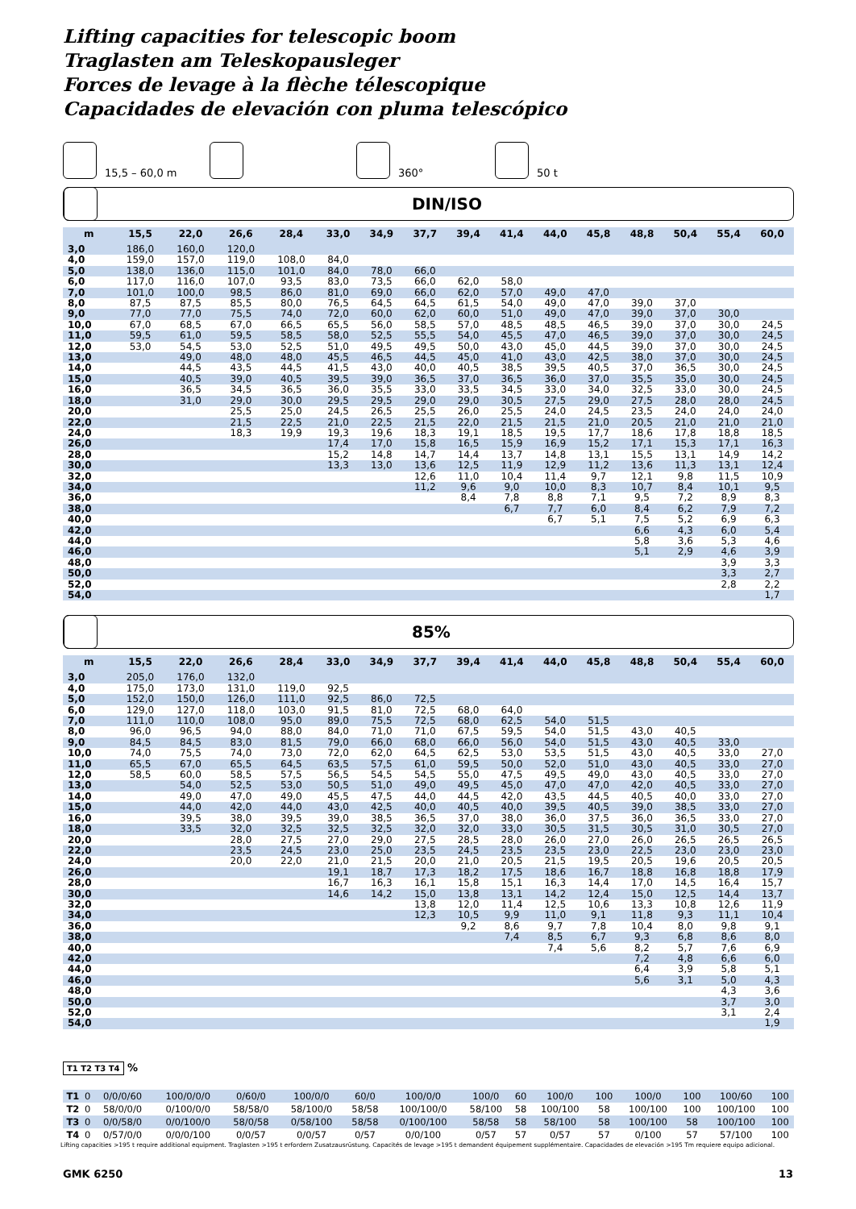Lifting capacities for telescopic boom
Traglasten am Teleskopausleger
Forces de levage à la flèche télescopique
Capacidades de elevación con pluma telescópico
15,5 – 60,0 m 360° 50 t
DIN/ISO
| m | 15,5 | 22,0 | 26,6 | 28,4 | 33,0 | 34,9 | 37,7 | 39,4 | 41,4 | 44,0 | 45,8 | 48,8 | 50,4 | 55,4 | 60,0 |
| --- | --- | --- | --- | --- | --- | --- | --- | --- | --- | --- | --- | --- | --- | --- | --- |
| 3,0 | 186,0 | 160,0 | 120,0 | | | | | | | | | | | | |
| 4,0 | 159,0 | 157,0 | 119,0 | 108,0 | 84,0 | | | | | | | | | | |
| 5,0 | 138,0 | 136,0 | 115,0 | 101,0 | 84,0 | 78,0 | 66,0 | | | | | | | | |
| 6,0 | 117,0 | 116,0 | 107,0 | 93,5 | 83,0 | 73,5 | 66,0 | 62,0 | 58,0 | | | | | | |
| 7,0 | 101,0 | 100,0 | 98,5 | 86,0 | 81,0 | 69,0 | 66,0 | 62,0 | 57,0 | 49,0 | 47,0 | | | | |
| 8,0 | 87,5 | 87,5 | 85,5 | 80,0 | 76,5 | 64,5 | 64,5 | 61,5 | 54,0 | 49,0 | 47,0 | 39,0 | 37,0 | | |
| 9,0 | 77,0 | 77,0 | 75,5 | 74,0 | 72,0 | 60,0 | 62,0 | 60,0 | 51,0 | 49,0 | 47,0 | 39,0 | 37,0 | 30,0 | |
| 10,0 | 67,0 | 68,5 | 67,0 | 66,5 | 65,5 | 56,0 | 58,5 | 57,0 | 48,5 | 48,5 | 46,5 | 39,0 | 37,0 | 30,0 | 24,5 |
| 11,0 | 59,5 | 61,0 | 59,5 | 58,5 | 58,0 | 52,5 | 55,5 | 54,0 | 45,5 | 47,0 | 46,5 | 39,0 | 37,0 | 30,0 | 24,5 |
| 12,0 | 53,0 | 54,5 | 53,0 | 52,5 | 51,0 | 49,5 | 49,5 | 50,0 | 43,0 | 45,0 | 44,5 | 39,0 | 37,0 | 30,0 | 24,5 |
| 13,0 | | 49,0 | 48,0 | 48,0 | 45,5 | 46,5 | 44,5 | 45,0 | 41,0 | 43,0 | 42,5 | 38,0 | 37,0 | 30,0 | 24,5 |
| 14,0 | | 44,5 | 43,5 | 44,5 | 41,5 | 43,0 | 40,0 | 40,5 | 38,5 | 39,5 | 40,5 | 37,0 | 36,5 | 30,0 | 24,5 |
| 15,0 | | 40,5 | 39,0 | 40,5 | 39,5 | 39,0 | 36,5 | 37,0 | 36,5 | 36,0 | 37,0 | 35,5 | 35,0 | 30,0 | 24,5 |
| 16,0 | | 36,5 | 34,5 | 36,5 | 36,0 | 35,5 | 33,0 | 33,5 | 34,5 | 33,0 | 34,0 | 32,5 | 33,0 | 30,0 | 24,5 |
| 18,0 | | 31,0 | 29,0 | 30,0 | 29,5 | 29,5 | 29,0 | 29,0 | 30,5 | 27,5 | 29,0 | 27,5 | 28,0 | 28,0 | 24,5 |
| 20,0 | | | 25,5 | 25,0 | 24,5 | 26,5 | 25,5 | 26,0 | 25,5 | 24,0 | 24,5 | 23,5 | 24,0 | 24,0 | 24,0 |
| 22,0 | | | 21,5 | 22,5 | 21,0 | 22,5 | 21,5 | 22,0 | 21,5 | 21,5 | 21,0 | 20,5 | 21,0 | 21,0 | 21,0 |
| 24,0 | | | 18,3 | 19,9 | 19,3 | 19,6 | 18,3 | 19,1 | 18,5 | 19,5 | 17,7 | 18,6 | 17,8 | 18,8 | 18,5 |
| 26,0 | | | | | 17,4 | 17,0 | 15,8 | 16,5 | 15,9 | 16,9 | 15,2 | 17,1 | 15,3 | 17,1 | 16,3 |
| 28,0 | | | | | 15,2 | 14,8 | 14,7 | 14,4 | 13,7 | 14,8 | 13,1 | 15,5 | 13,1 | 14,9 | 14,2 |
| 30,0 | | | | | 13,3 | 13,0 | 13,6 | 12,5 | 11,9 | 12,9 | 11,2 | 13,6 | 11,3 | 13,1 | 12,4 |
| 32,0 | | | | | | | 12,6 | 11,0 | 10,4 | 11,4 | 9,7 | 12,1 | 9,8 | 11,5 | 10,9 |
| 34,0 | | | | | | | 11,2 | 9,6 | 9,0 | 10,0 | 8,3 | 10,7 | 8,4 | 10,1 | 9,5 |
| 36,0 | | | | | | | | 8,4 | 7,8 | 8,8 | 7,1 | 9,5 | 7,2 | 8,9 | 8,3 |
| 38,0 | | | | | | | | | 6,7 | 7,7 | 6,0 | 8,4 | 6,2 | 7,9 | 7,2 |
| 40,0 | | | | | | | | | | 6,7 | 5,1 | 7,5 | 5,2 | 6,9 | 6,3 |
| 42,0 | | | | | | | | | | | | 6,6 | 4,3 | 6,0 | 5,4 |
| 44,0 | | | | | | | | | | | | 5,8 | 3,6 | 5,3 | 4,6 |
| 46,0 | | | | | | | | | | | | 5,1 | 2,9 | 4,6 | 3,9 |
| 48,0 | | | | | | | | | | | | | | 3,9 | 3,3 |
| 50,0 | | | | | | | | | | | | | | 3,3 | 2,7 |
| 52,0 | | | | | | | | | | | | | | 2,8 | 2,2 |
| 54,0 | | | | | | | | | | | | | | | 1,7 |
85%
| m | 15,5 | 22,0 | 26,6 | 28,4 | 33,0 | 34,9 | 37,7 | 39,4 | 41,4 | 44,0 | 45,8 | 48,8 | 50,4 | 55,4 | 60,0 |
| --- | --- | --- | --- | --- | --- | --- | --- | --- | --- | --- | --- | --- | --- | --- | --- |
| 3,0 | 205,0 | 176,0 | 132,0 | | | | | | | | | | | | |
| 4,0 | 175,0 | 173,0 | 131,0 | 119,0 | 92,5 | | | | | | | | | | |
| 5,0 | 152,0 | 150,0 | 126,0 | 111,0 | 92,5 | 86,0 | 72,5 | | | | | | | | |
| 6,0 | 129,0 | 127,0 | 118,0 | 103,0 | 91,5 | 81,0 | 72,5 | 68,0 | 64,0 | | | | | | |
| 7,0 | 111,0 | 110,0 | 108,0 | 95,0 | 89,0 | 75,5 | 72,5 | 68,0 | 62,5 | 54,0 | 51,5 | | | | |
| 8,0 | 96,0 | 96,5 | 94,0 | 88,0 | 84,0 | 71,0 | 71,0 | 67,5 | 59,5 | 54,0 | 51,5 | 43,0 | 40,5 | | |
| 9,0 | 84,5 | 84,5 | 83,0 | 81,5 | 79,0 | 66,0 | 68,0 | 66,0 | 56,0 | 54,0 | 51,5 | 43,0 | 40,5 | 33,0 | |
| 10,0 | 74,0 | 75,5 | 74,0 | 73,0 | 72,0 | 62,0 | 64,5 | 62,5 | 53,0 | 53,5 | 51,5 | 43,0 | 40,5 | 33,0 | 27,0 |
| 11,0 | 65,5 | 67,0 | 65,5 | 64,5 | 63,5 | 57,5 | 61,0 | 59,5 | 50,0 | 52,0 | 51,0 | 43,0 | 40,5 | 33,0 | 27,0 |
| 12,0 | 58,5 | 60,0 | 58,5 | 57,5 | 56,5 | 54,5 | 54,5 | 55,0 | 47,5 | 49,5 | 49,0 | 43,0 | 40,5 | 33,0 | 27,0 |
| 13,0 | | 54,0 | 52,5 | 53,0 | 50,5 | 51,0 | 49,0 | 49,5 | 45,0 | 47,0 | 47,0 | 42,0 | 40,5 | 33,0 | 27,0 |
| 14,0 | | 49,0 | 47,0 | 49,0 | 45,5 | 47,5 | 44,0 | 44,5 | 42,0 | 43,5 | 44,5 | 40,5 | 40,0 | 33,0 | 27,0 |
| 15,0 | | 44,0 | 42,0 | 44,0 | 43,0 | 42,5 | 40,0 | 40,5 | 40,0 | 39,5 | 40,5 | 39,0 | 38,5 | 33,0 | 27,0 |
| 16,0 | | 39,5 | 38,0 | 39,5 | 39,0 | 38,5 | 36,5 | 37,0 | 38,0 | 36,0 | 37,5 | 36,0 | 36,5 | 33,0 | 27,0 |
| 18,0 | | 33,5 | 32,0 | 32,5 | 32,5 | 32,5 | 32,0 | 32,0 | 33,0 | 30,5 | 31,5 | 30,5 | 31,0 | 30,5 | 27,0 |
| 20,0 | | | 28,0 | 27,5 | 27,0 | 29,0 | 27,5 | 28,5 | 28,0 | 26,0 | 27,0 | 26,0 | 26,5 | 26,5 | 26,5 |
| 22,0 | | | 23,5 | 24,5 | 23,0 | 25,0 | 23,5 | 24,5 | 23,5 | 23,5 | 23,0 | 22,5 | 23,0 | 23,0 | 23,0 |
| 24,0 | | | 20,0 | 22,0 | 21,0 | 21,5 | 20,0 | 21,0 | 20,5 | 21,5 | 19,5 | 20,5 | 19,6 | 20,5 | 20,5 |
| 26,0 | | | | | 19,1 | 18,7 | 17,3 | 18,2 | 17,5 | 18,6 | 16,7 | 18,8 | 16,8 | 18,8 | 17,9 |
| 28,0 | | | | | 16,7 | 16,3 | 16,1 | 15,8 | 15,1 | 16,3 | 14,4 | 17,0 | 14,5 | 16,4 | 15,7 |
| 30,0 | | | | | 14,6 | 14,2 | 15,0 | 13,8 | 13,1 | 14,2 | 12,4 | 15,0 | 12,5 | 14,4 | 13,7 |
| 32,0 | | | | | | | 13,8 | 12,0 | 11,4 | 12,5 | 10,6 | 13,3 | 10,8 | 12,6 | 11,9 |
| 34,0 | | | | | | | 12,3 | 10,5 | 9,9 | 11,0 | 9,1 | 11,8 | 9,3 | 11,1 | 10,4 |
| 36,0 | | | | | | | | 9,2 | 8,6 | 9,7 | 7,8 | 10,4 | 8,0 | 9,8 | 9,1 |
| 38,0 | | | | | | | | | 7,4 | 8,5 | 6,7 | 9,3 | 6,8 | 8,6 | 8,0 |
| 40,0 | | | | | | | | | | 7,4 | 5,6 | 8,2 | 5,7 | 7,6 | 6,9 |
| 42,0 | | | | | | | | | | | | 7,2 | 4,8 | 6,6 | 6,0 |
| 44,0 | | | | | | | | | | | | 6,4 | 3,9 | 5,8 | 5,1 |
| 46,0 | | | | | | | | | | | | 5,6 | 3,1 | 5,0 | 4,3 |
| 48,0 | | | | | | | | | | | | | | 4,3 | 3,6 |
| 50,0 | | | | | | | | | | | | | | 3,7 | 3,0 |
| 52,0 | | | | | | | | | | | | | | 3,1 | 2,4 |
| 54,0 | | | | | | | | | | | | | | | 1,9 |
T1 T2 T3 T4 %
| T1 | 0 | 0/0/0/60 | 100/0/0/0 | 0/60/0 | 100/0/0 | 60/0 | 100/0/0 | 100/0 | 60 | 100/0 | 100 | 100/0 | 100 | 100/60 | 100 |
| T2 | 0 | 58/0/0/0 | 0/100/0/0 | 58/58/0 | 58/100/0 | 58/58 | 100/100/0 | 58/100 | 58 | 100/100 | 58 | 100/100 | 100 | 100/100 | 100 |
| T3 | 0 | 0/0/58/0 | 0/0/100/0 | 58/0/58 | 0/58/100 | 58/58 | 0/100/100 | 58/58 | 58 | 58/100 | 58 | 100/100 | 58 | 100/100 | 100 |
| T4 | 0 | 0/57/0/0 | 0/0/0/100 | 0/0/57 | 0/0/57 | 0/57 | 0/0/100 | 0/57 | 57 | 0/57 | 57 | 0/100 | 57 | 57/100 | 100 |
Lifting capacities >195 t require additional equipment. Traglasten >195 t erfordern Zusatzausrüstung. Capacités de levage >195 t demandent équipement supplémentaire. Capacidades de elevación >195 Tm requiere equipo adicional.
GMK 6250 13